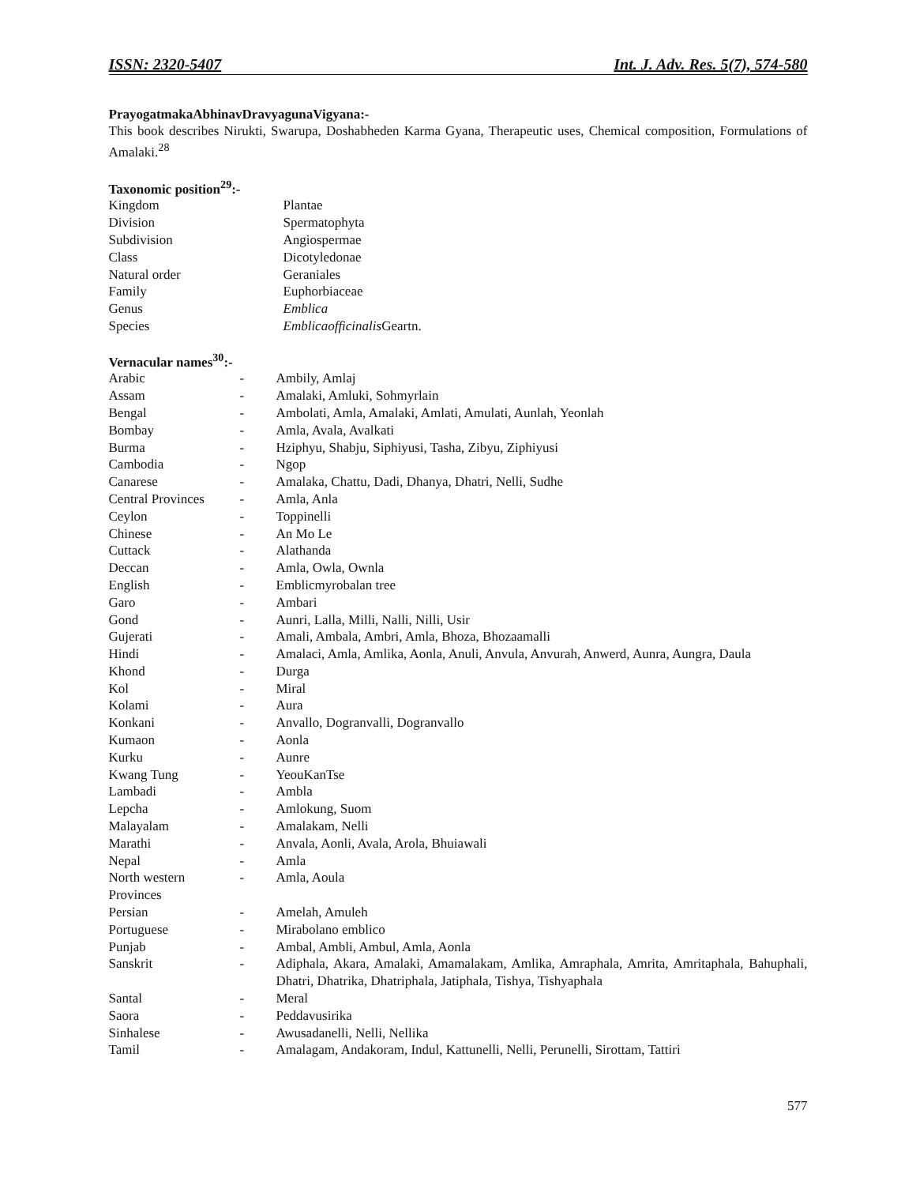ISSN: 2320-5407 Int. J. Adv. Res. 5(7), 574-580
PrayogatmakaAbhinavDravyagunaVigyana:-
This book describes Nirukti, Swarupa, Doshabheden Karma Gyana, Therapeutic uses, Chemical composition, Formulations of Amalaki.<sup>28</sup>
Taxonomic position<sup>29</sup>:-
| Kingdom | Plantae |
| Division | Spermatophyta |
| Subdivision | Angiospermae |
| Class | Dicotyledonae |
| Natural order | Geraniales |
| Family | Euphorbiaceae |
| Genus | Emblica |
| Species | Emblicaofficinalis Geartn. |
Vernacular names<sup>30</sup>:-
| Arabic | - | Ambily, Amlaj |
| Assam | - | Amalaki, Amluki, Sohmyrlain |
| Bengal | - | Ambolati, Amla, Amalaki, Amlati, Amulati, Aunlah, Yeonlah |
| Bombay | - | Amla, Avala, Avalkati |
| Burma | - | Hziphyu, Shabju, Siphiyusi, Tasha, Zibyu, Ziphiyusi |
| Cambodia | - | Ngop |
| Canarese | - | Amalaka, Chattu, Dadi, Dhanya, Dhatri, Nelli, Sudhe |
| Central Provinces | - | Amla, Anla |
| Ceylon | - | Toppinelli |
| Chinese | - | An Mo Le |
| Cuttack | - | Alathanda |
| Deccan | - | Amla, Owla, Ownla |
| English | - | Emblicmyrobalan tree |
| Garo | - | Ambari |
| Gond | - | Aunri, Lalla, Milli, Nalli, Nilli, Usir |
| Gujerati | - | Amali, Ambala, Ambri, Amla, Bhoza, Bhozaamalli |
| Hindi | - | Amalaci, Amla, Amlika, Aonla, Anuli, Anvula, Anvurah, Anwerd, Aunra, Aungra, Daula |
| Khond | - | Durga |
| Kol | - | Miral |
| Kolami | - | Aura |
| Konkani | - | Anvallo, Dogranvalli, Dogranvallo |
| Kumaon | - | Aonla |
| Kurku | - | Aunre |
| Kwang Tung | - | YeouKanTse |
| Lambadi | - | Ambla |
| Lepcha | - | Amlokung, Suom |
| Malayalam | - | Amalakam, Nelli |
| Marathi | - | Anvala, Aonli, Avala, Arola, Bhuiawali |
| Nepal | - | Amla |
| North western Provinces | - | Amla, Aoula |
| Persian | - | Amelah, Amuleh |
| Portuguese | - | Mirabolano emblico |
| Punjab | - | Ambal, Ambli, Ambul, Amla, Aonla |
| Sanskrit | - | Adiphala, Akara, Amalaki, Amamalakam, Amlika, Amraphala, Amrita, Amritaphala, Bahuphali, Dhatri, Dhatrika, Dhatriphala, Jatiphala, Tishya, Tishyaphala |
| Santal | - | Meral |
| Saora | - | Peddavusirika |
| Sinhalese | - | Awusadanelli, Nelli, Nellika |
| Tamil | - | Amalagam, Andakoram, Indul, Kattunelli, Nelli, Perunelli, Sirottam, Tattiri |
577